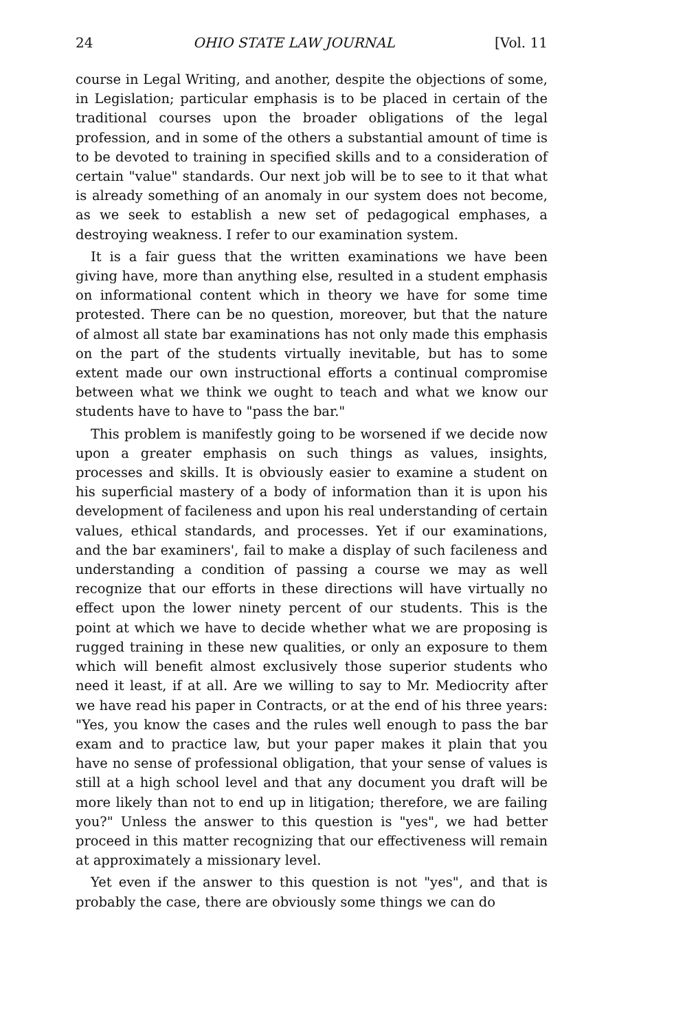24 OHIO STATE LAW JOURNAL [Vol. 11
course in Legal Writing, and another, despite the objections of some, in Legislation; particular emphasis is to be placed in certain of the traditional courses upon the broader obligations of the legal profession, and in some of the others a substantial amount of time is to be devoted to training in specified skills and to a consideration of certain "value" standards. Our next job will be to see to it that what is already something of an anomaly in our system does not become, as we seek to establish a new set of pedagogical emphases, a destroying weakness. I refer to our examination system.
It is a fair guess that the written examinations we have been giving have, more than anything else, resulted in a student emphasis on informational content which in theory we have for some time protested. There can be no question, moreover, but that the nature of almost all state bar examinations has not only made this emphasis on the part of the students virtually inevitable, but has to some extent made our own instructional efforts a continual compromise between what we think we ought to teach and what we know our students have to have to "pass the bar."
This problem is manifestly going to be worsened if we decide now upon a greater emphasis on such things as values, insights, processes and skills. It is obviously easier to examine a student on his superficial mastery of a body of information than it is upon his development of facileness and upon his real understanding of certain values, ethical standards, and processes. Yet if our examinations, and the bar examiners', fail to make a display of such facileness and understanding a condition of passing a course we may as well recognize that our efforts in these directions will have virtually no effect upon the lower ninety percent of our students. This is the point at which we have to decide whether what we are proposing is rugged training in these new qualities, or only an exposure to them which will benefit almost exclusively those superior students who need it least, if at all. Are we willing to say to Mr. Mediocrity after we have read his paper in Contracts, or at the end of his three years: "Yes, you know the cases and the rules well enough to pass the bar exam and to practice law, but your paper makes it plain that you have no sense of professional obligation, that your sense of values is still at a high school level and that any document you draft will be more likely than not to end up in litigation; therefore, we are failing you?" Unless the answer to this question is "yes", we had better proceed in this matter recognizing that our effectiveness will remain at approximately a missionary level.
Yet even if the answer to this question is not "yes", and that is probably the case, there are obviously some things we can do